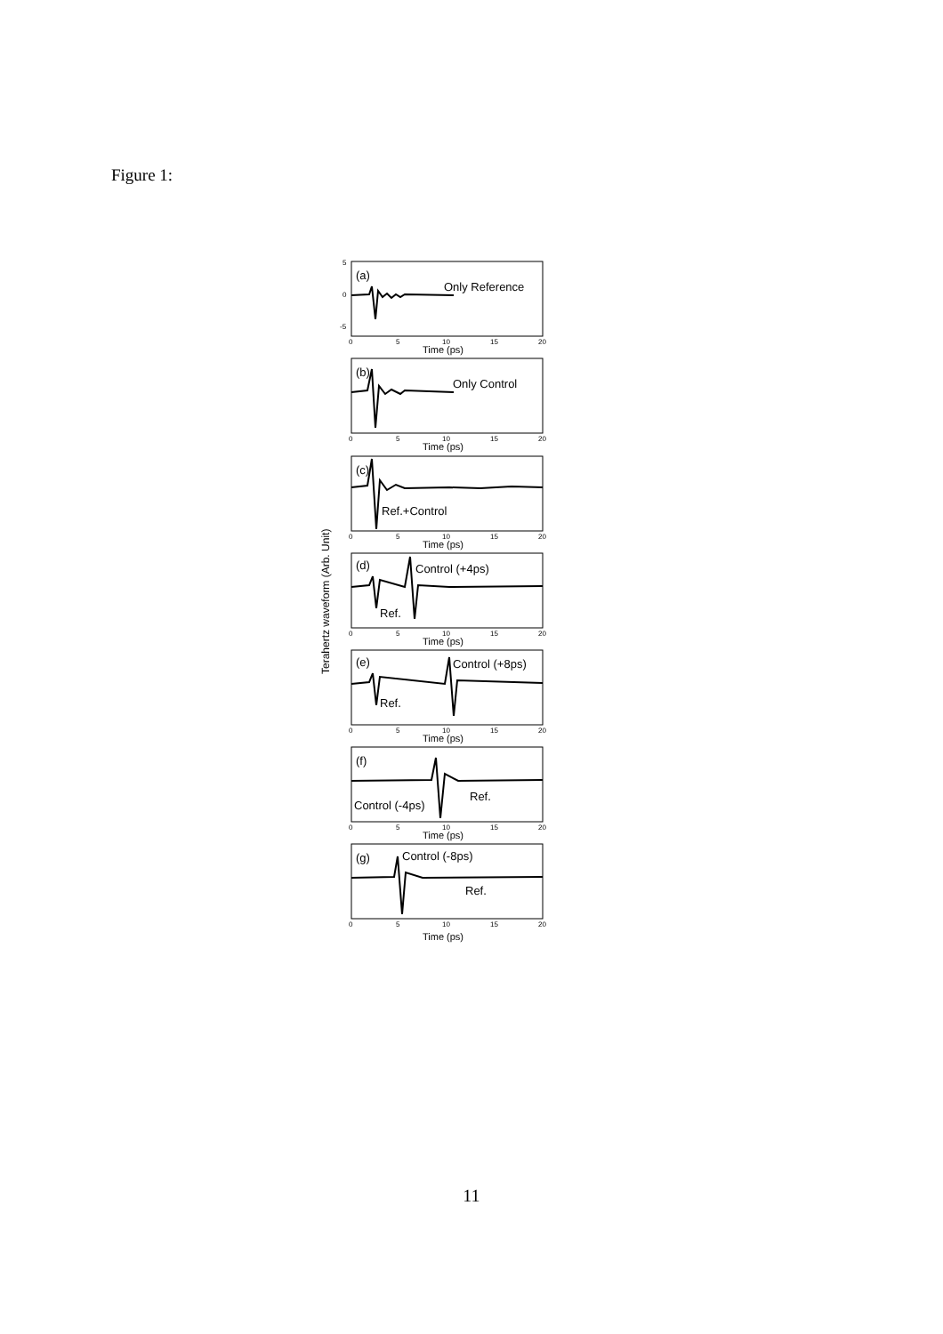Figure 1:
Terahertz waveform (Arb. Unit)
5
0
-5
0
5
10
15
20
Time (ps)
(a)
Only Reference
0
5
10
15
20
Time (ps)
(b)
Only Control
0
5
10
15
20
Time (ps)
(c)
Ref.+Control
0
5
10
15
20
Time (ps)
(d)
Control (+4ps)
Ref.
0
5
10
15
20
Time (ps)
(e)
Control (+8ps)
Ref.
0
5
10
15
20
Time (ps)
(f)
Ref.
Control (-4ps)
0
5
10
15
20
Time (ps)
(g)
Control (-8ps)
Ref.
11